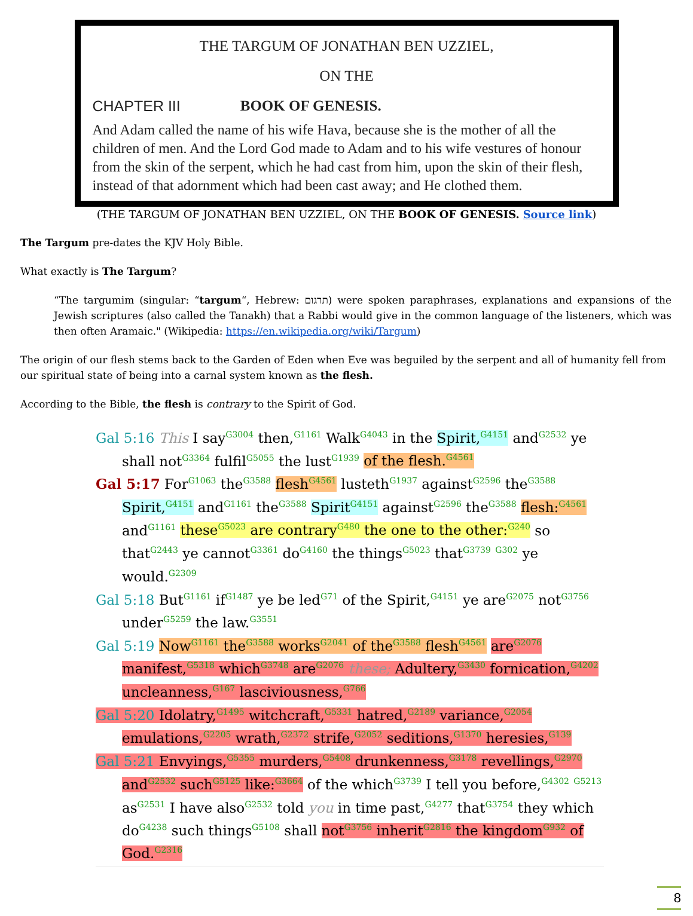THE TARGUM OF JONATHAN BEN UZZIEL,
ON THE
CHAPTER III BOOK OF GENESIS.
And Adam called the name of his wife Hava, because she is the mother of all the children of men. And the Lord God made to Adam and to his wife vestures of honour from the skin of the serpent, which he had cast from him, upon the skin of their flesh, instead of that adornment which had been cast away; and He clothed them.
(THE TARGUM OF JONATHAN BEN UZZIEL, ON THE BOOK OF GENESIS. Source link)
The Targum pre-dates the KJV Holy Bible.
What exactly is The Targum?
“The targumim (singular: “targum“, Hebrew: תרגום) were spoken paraphrases, explanations and expansions of the Jewish scriptures (also called the Tanakh) that a Rabbi would give in the common language of the listeners, which was then often Aramaic." (Wikipedia: https://en.wikipedia.org/wiki/Targum)
The origin of our flesh stems back to the Garden of Eden when Eve was beguiled by the serpent and all of humanity fell from our spiritual state of being into a carnal system known as the flesh.
According to the Bible, the flesh is contrary to the Spirit of God.
Gal 5:16 This I say<sup>G3004</sup> then,<sup>G1161</sup> Walk<sup>G4043</sup> in the Spirit,<sup>G4151</sup> and<sup>G2532</sup> ye shall not<sup>G3364</sup> fulfil<sup>G5055</sup> the lust<sup>G1939</sup> of the flesh.<sup>G4561</sup>
Gal 5:17 For<sup>G1063</sup> the<sup>G3588</sup> flesh<sup>G4561</sup> lusteth<sup>G1937</sup> against<sup>G2596</sup> the<sup>G3588</sup> Spirit,<sup>G4151</sup> and<sup>G1161</sup> the<sup>G3588</sup> Spirit<sup>G4151</sup> against<sup>G2596</sup> the<sup>G3588</sup> flesh:<sup>G4561</sup> and<sup>G1161</sup> these<sup>G5023</sup> are contrary<sup>G480</sup> the one to the other:<sup>G240</sup> so that<sup>G2443</sup> ye cannot<sup>G3361</sup> do<sup>G4160</sup> the things<sup>G5023</sup> that<sup>G3739</sup> <sup>G302</sup> ye would.<sup>G2309</sup>
Gal 5:18 But<sup>G1161</sup> if<sup>G1487</sup> ye be led<sup>G71</sup> of the Spirit,<sup>G4151</sup> ye are<sup>G2075</sup> not<sup>G3756</sup> under<sup>G5259</sup> the law.<sup>G3551</sup>
Gal 5:19 Now<sup>G1161</sup> the<sup>G3588</sup> works<sup>G2041</sup> of the<sup>G3588</sup> flesh<sup>G4561</sup> are<sup>G2076</sup> manifest,<sup>G5318</sup> which<sup>G3748</sup> are<sup>G2076</sup> these; Adultery,<sup>G3430</sup> fornication,<sup>G4202</sup> uncleanness,<sup>G167</sup> lasciviousness,<sup>G766</sup>
Gal 5:20 Idolatry,<sup>G1495</sup> witchcraft,<sup>G5331</sup> hatred,<sup>G2189</sup> variance,<sup>G2054</sup> emulations,<sup>G2205</sup> wrath,<sup>G2372</sup> strife,<sup>G2052</sup> seditions,<sup>G1370</sup> heresies,<sup>G139</sup>
Gal 5:21 Envyings,<sup>G5355</sup> murders,<sup>G5408</sup> drunkenness,<sup>G3178</sup> revellings,<sup>G2970</sup> and<sup>G2532</sup> such<sup>G5125</sup> like:<sup>G3664</sup> of the which<sup>G3739</sup> I tell you before,<sup>G4302</sup> <sup>G5213</sup> as<sup>G2531</sup> I have also<sup>G2532</sup> told you in time past,<sup>G4277</sup> that<sup>G3754</sup> they which do<sup>G4238</sup> such things<sup>G5108</sup> shall not<sup>G3756</sup> inherit<sup>G2816</sup> the kingdom<sup>G932</sup> of God.<sup>G2316</sup>
8